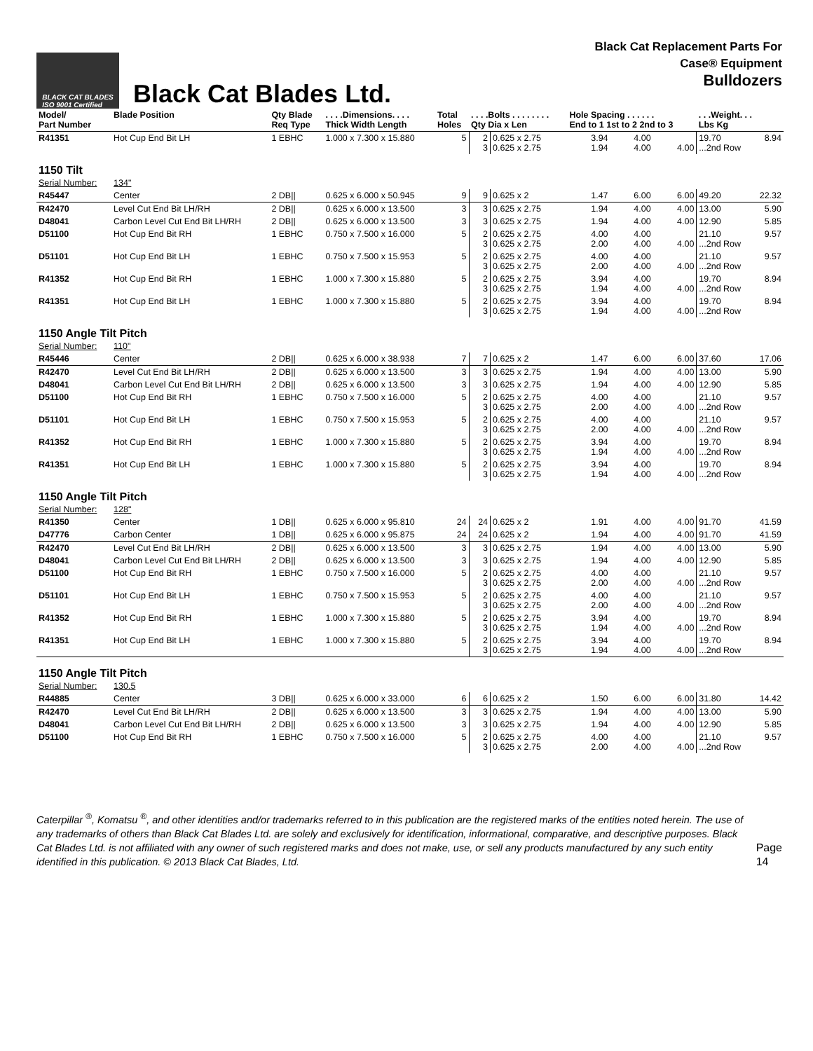BLACK CAT BLADES
ISO 9001 Certified
Black Cat Blades Ltd.
Black Cat Replacement Parts For
Case® Equipment
Bulldozers
| Model/ Part Number | Blade Position | Qty Blade Req Type | . . . .Dimensions. . . . Thick Width Length | Total Holes | . . . .Bolts . . . . . . . . Qty Dia x Len | | Hole Spacing . . . . . . End to 1 1st to 2 2nd to 3 | | | . . .Weight. . . Lbs Kg | |
| --- | --- | --- | --- | --- | --- | --- | --- | --- | --- | --- | --- |
| R41351 | Hot Cup End Bit LH | 1 EBHC | 1.000 x 7.300 x 15.880 | 5 | 2 3 | 0.625 x 2.75 0.625 x 2.75 | 3.94 1.94 | 4.00 4.00 | 4.00 | 19.70 ...2nd Row | 8.94 |
| 1150 Tilt | | | | | | | | | | | |
| Serial Number: | 134" | | | | | | | | | | |
| R45447 | Center | 2 DB// | 0.625 x 6.000 x 50.945 | 9 | 9 | 0.625 x 2 | 1.47 | 6.00 | 6.00 | 49.20 | 22.32 |
| R42470 | Level Cut End Bit LH/RH | 2 DB// | 0.625 x 6.000 x 13.500 | 3 | 3 | 0.625 x 2.75 | 1.94 | 4.00 | 4.00 | 13.00 | 5.90 |
| D48041 | Carbon Level Cut End Bit LH/RH | 2 DB// | 0.625 x 6.000 x 13.500 | 3 | 3 | 0.625 x 2.75 | 1.94 | 4.00 | 4.00 | 12.90 | 5.85 |
| D51100 | Hot Cup End Bit RH | 1 EBHC | 0.750 x 7.500 x 16.000 | 5 | 2 3 | 0.625 x 2.75 0.625 x 2.75 | 4.00 2.00 | 4.00 4.00 | 4.00 | 21.10 ...2nd Row | 9.57 |
| D51101 | Hot Cup End Bit LH | 1 EBHC | 0.750 x 7.500 x 15.953 | 5 | 2 3 | 0.625 x 2.75 0.625 x 2.75 | 4.00 2.00 | 4.00 4.00 | 4.00 | 21.10 ...2nd Row | 9.57 |
| R41352 | Hot Cup End Bit RH | 1 EBHC | 1.000 x 7.300 x 15.880 | 5 | 2 3 | 0.625 x 2.75 0.625 x 2.75 | 3.94 1.94 | 4.00 4.00 | 4.00 | 19.70 ...2nd Row | 8.94 |
| R41351 | Hot Cup End Bit LH | 1 EBHC | 1.000 x 7.300 x 15.880 | 5 | 2 3 | 0.625 x 2.75 0.625 x 2.75 | 3.94 1.94 | 4.00 4.00 | 4.00 | 19.70 ...2nd Row | 8.94 |
| 1150 Angle Tilt Pitch | | | | | | | | | | | |
| Serial Number: | 110" | | | | | | | | | | |
| R45446 | Center | 2 DB// | 0.625 x 6.000 x 38.938 | 7 | 7 | 0.625 x 2 | 1.47 | 6.00 | 6.00 | 37.60 | 17.06 |
| R42470 | Level Cut End Bit LH/RH | 2 DB// | 0.625 x 6.000 x 13.500 | 3 | 3 | 0.625 x 2.75 | 1.94 | 4.00 | 4.00 | 13.00 | 5.90 |
| D48041 | Carbon Level Cut End Bit LH/RH | 2 DB// | 0.625 x 6.000 x 13.500 | 3 | 3 | 0.625 x 2.75 | 1.94 | 4.00 | 4.00 | 12.90 | 5.85 |
| D51100 | Hot Cup End Bit RH | 1 EBHC | 0.750 x 7.500 x 16.000 | 5 | 2 3 | 0.625 x 2.75 0.625 x 2.75 | 4.00 2.00 | 4.00 4.00 | 4.00 | 21.10 ...2nd Row | 9.57 |
| D51101 | Hot Cup End Bit LH | 1 EBHC | 0.750 x 7.500 x 15.953 | 5 | 2 3 | 0.625 x 2.75 0.625 x 2.75 | 4.00 2.00 | 4.00 4.00 | 4.00 | 21.10 ...2nd Row | 9.57 |
| R41352 | Hot Cup End Bit RH | 1 EBHC | 1.000 x 7.300 x 15.880 | 5 | 2 3 | 0.625 x 2.75 0.625 x 2.75 | 3.94 1.94 | 4.00 4.00 | 4.00 | 19.70 ...2nd Row | 8.94 |
| R41351 | Hot Cup End Bit LH | 1 EBHC | 1.000 x 7.300 x 15.880 | 5 | 2 3 | 0.625 x 2.75 0.625 x 2.75 | 3.94 1.94 | 4.00 4.00 | 4.00 | 19.70 ...2nd Row | 8.94 |
| 1150 Angle Tilt Pitch | | | | | | | | | | | |
| Serial Number: | 128" | | | | | | | | | | |
| R41350 | Center | 1 DB// | 0.625 x 6.000 x 95.810 | 24 | 24 | 0.625 x 2 | 1.91 | 4.00 | 4.00 | 91.70 | 41.59 |
| D47776 | Carbon Center | 1 DB// | 0.625 x 6.000 x 95.875 | 24 | 24 | 0.625 x 2 | 1.94 | 4.00 | 4.00 | 91.70 | 41.59 |
| R42470 | Level Cut End Bit LH/RH | 2 DB// | 0.625 x 6.000 x 13.500 | 3 | 3 | 0.625 x 2.75 | 1.94 | 4.00 | 4.00 | 13.00 | 5.90 |
| D48041 | Carbon Level Cut End Bit LH/RH | 2 DB// | 0.625 x 6.000 x 13.500 | 3 | 3 | 0.625 x 2.75 | 1.94 | 4.00 | 4.00 | 12.90 | 5.85 |
| D51100 | Hot Cup End Bit RH | 1 EBHC | 0.750 x 7.500 x 16.000 | 5 | 2 3 | 0.625 x 2.75 0.625 x 2.75 | 4.00 2.00 | 4.00 4.00 | 4.00 | 21.10 ...2nd Row | 9.57 |
| D51101 | Hot Cup End Bit LH | 1 EBHC | 0.750 x 7.500 x 15.953 | 5 | 2 3 | 0.625 x 2.75 0.625 x 2.75 | 4.00 2.00 | 4.00 4.00 | 4.00 | 21.10 ...2nd Row | 9.57 |
| R41352 | Hot Cup End Bit RH | 1 EBHC | 1.000 x 7.300 x 15.880 | 5 | 2 3 | 0.625 x 2.75 0.625 x 2.75 | 3.94 1.94 | 4.00 4.00 | 4.00 | 19.70 ...2nd Row | 8.94 |
| R41351 | Hot Cup End Bit LH | 1 EBHC | 1.000 x 7.300 x 15.880 | 5 | 2 3 | 0.625 x 2.75 0.625 x 2.75 | 3.94 1.94 | 4.00 4.00 | 4.00 | 19.70 ...2nd Row | 8.94 |
| 1150 Angle Tilt Pitch | | | | | | | | | | | |
| Serial Number: | 130.5 | | | | | | | | | | |
| R44885 | Center | 3 DB// | 0.625 x 6.000 x 33.000 | 6 | 6 | 0.625 x 2 | 1.50 | 6.00 | 6.00 | 31.80 | 14.42 |
| R42470 | Level Cut End Bit LH/RH | 2 DB// | 0.625 x 6.000 x 13.500 | 3 | 3 | 0.625 x 2.75 | 1.94 | 4.00 | 4.00 | 13.00 | 5.90 |
| D48041 | Carbon Level Cut End Bit LH/RH | 2 DB// | 0.625 x 6.000 x 13.500 | 3 | 3 | 0.625 x 2.75 | 1.94 | 4.00 | 4.00 | 12.90 | 5.85 |
| D51100 | Hot Cup End Bit RH | 1 EBHC | 0.750 x 7.500 x 16.000 | 5 | 2 3 | 0.625 x 2.75 0.625 x 2.75 | 4.00 2.00 | 4.00 4.00 | 4.00 | 21.10 ...2nd Row | 9.57 |
Caterpillar <sup>®</sup>, Komatsu <sup>®</sup>, and other identities and/or trademarks referred to in this publication are the registered marks of the entities noted herein. The use of any trademarks of others than Black Cat Blades Ltd. are solely and exclusively for identification, informational, comparative, and descriptive purposes. Black Cat Blades Ltd. is not affiliated with any owner of such registered marks and does not make, use, or sell any products manufactured by any such entity identified in this publication. © 2013 Black Cat Blades, Ltd.
Page 14